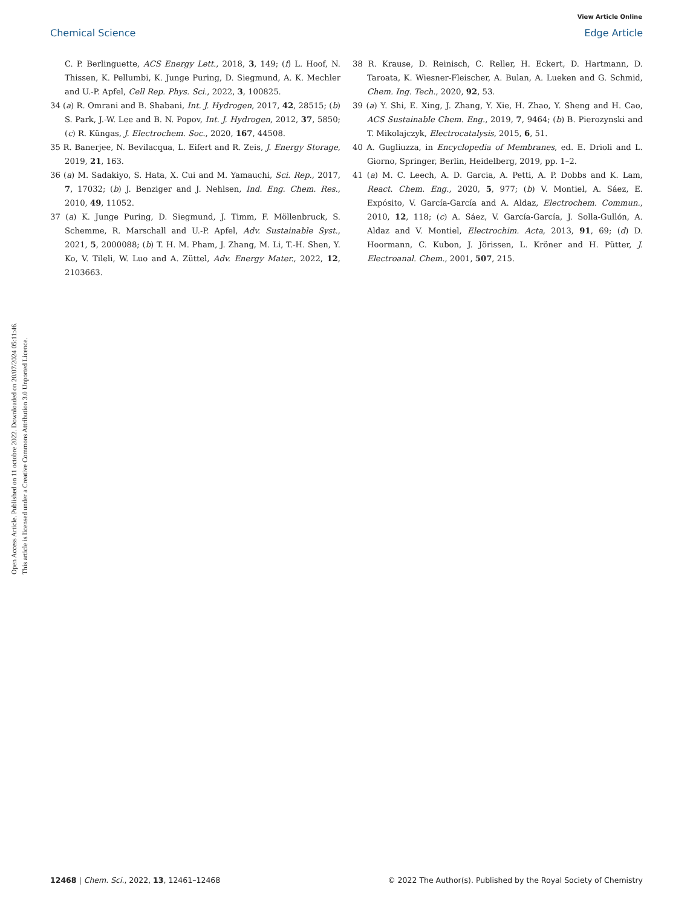View Article Online
Chemical Science Edge Article
Open Access Article. Published on 11 octobre 2022. Downloaded on 20/07/2024 05:11:46.
This article is licensed under a Creative Commons Attribution 3.0 Unported Licence.
C. P. Berlinguette, ACS Energy Lett., 2018, 3, 149; (f) L. Hoof, N. Thissen, K. Pellumbi, K. Junge Puring, D. Siegmund, A. K. Mechler and U.-P. Apfel, Cell Rep. Phys. Sci., 2022, 3, 100825.
34 (a) R. Omrani and B. Shabani, Int. J. Hydrogen, 2017, 42, 28515; (b) S. Park, J.-W. Lee and B. N. Popov, Int. J. Hydrogen, 2012, 37, 5850; (c) R. Küngas, J. Electrochem. Soc., 2020, 167, 44508.
35 R. Banerjee, N. Bevilacqua, L. Eifert and R. Zeis, J. Energy Storage, 2019, 21, 163.
36 (a) M. Sadakiyo, S. Hata, X. Cui and M. Yamauchi, Sci. Rep., 2017, 7, 17032; (b) J. Benziger and J. Nehlsen, Ind. Eng. Chem. Res., 2010, 49, 11052.
37 (a) K. Junge Puring, D. Siegmund, J. Timm, F. Möllenbruck, S. Schemme, R. Marschall and U.-P. Apfel, Adv. Sustainable Syst., 2021, 5, 2000088; (b) T. H. M. Pham, J. Zhang, M. Li, T.-H. Shen, Y. Ko, V. Tileli, W. Luo and A. Züttel, Adv. Energy Mater., 2022, 12, 2103663.
38 R. Krause, D. Reinisch, C. Reller, H. Eckert, D. Hartmann, D. Taroata, K. Wiesner-Fleischer, A. Bulan, A. Lueken and G. Schmid, Chem. Ing. Tech., 2020, 92, 53.
39 (a) Y. Shi, E. Xing, J. Zhang, Y. Xie, H. Zhao, Y. Sheng and H. Cao, ACS Sustainable Chem. Eng., 2019, 7, 9464; (b) B. Pierozynski and T. Mikolajczyk, Electrocatalysis, 2015, 6, 51.
40 A. Gugliuzza, in Encyclopedia of Membranes, ed. E. Drioli and L. Giorno, Springer, Berlin, Heidelberg, 2019, pp. 1–2.
41 (a) M. C. Leech, A. D. Garcia, A. Petti, A. P. Dobbs and K. Lam, React. Chem. Eng., 2020, 5, 977; (b) V. Montiel, A. Sáez, E. Expósito, V. García-García and A. Aldaz, Electrochem. Commun., 2010, 12, 118; (c) A. Sáez, V. García-García, J. Solla-Gullón, A. Aldaz and V. Montiel, Electrochim. Acta, 2013, 91, 69; (d) D. Hoormann, C. Kubon, J. Jörissen, L. Kröner and H. Pütter, J. Electroanal. Chem., 2001, 507, 215.
12468 | Chem. Sci., 2022, 13, 12461–12468 © 2022 The Author(s). Published by the Royal Society of Chemistry